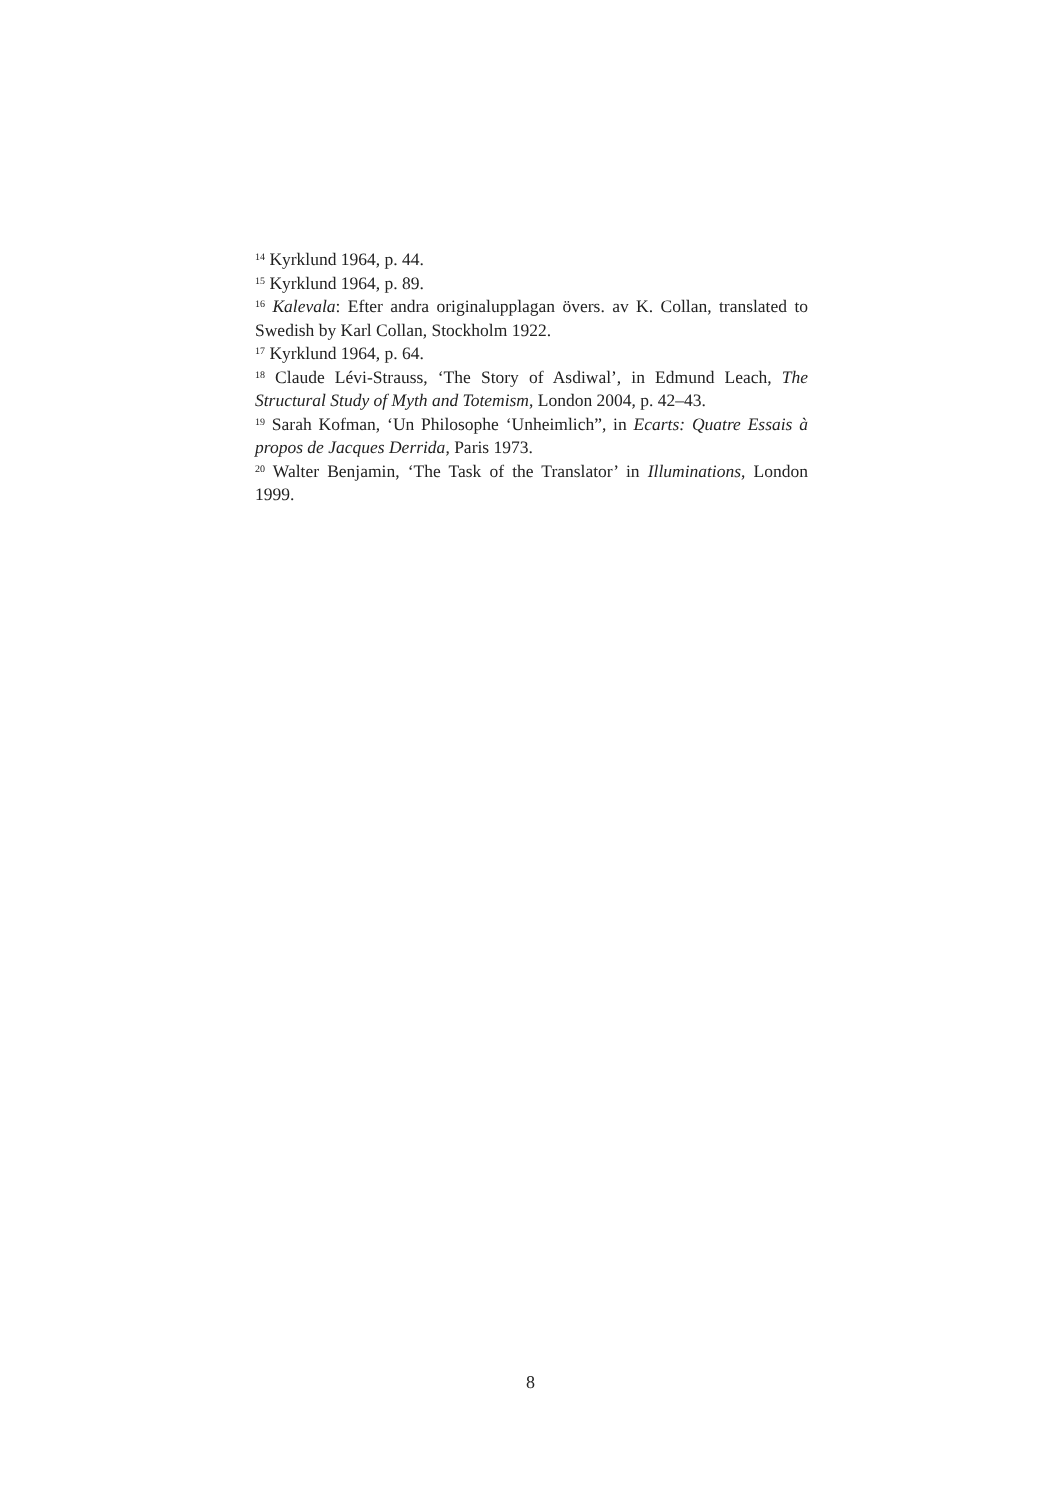<sup>14</sup> Kyrklund 1964, p. 44.
<sup>15</sup> Kyrklund 1964, p. 89.
<sup>16</sup> Kalevala: Efter andra originalupplagan övers. av K. Collan, translated to Swedish by Karl Collan, Stockholm 1922.
<sup>17</sup> Kyrklund 1964, p. 64.
<sup>18</sup> Claude Lévi-Strauss, ‘The Story of Asdiwal’, in Edmund Leach, The Structural Study of Myth and Totemism, London 2004, p. 42–43.
<sup>19</sup> Sarah Kofman, ‘Un Philosophe ‘Unheimlich”, in Ecarts: Quatre Essais à propos de Jacques Derrida, Paris 1973.
<sup>20</sup> Walter Benjamin, ‘The Task of the Translator’ in Illuminations, London 1999.
8